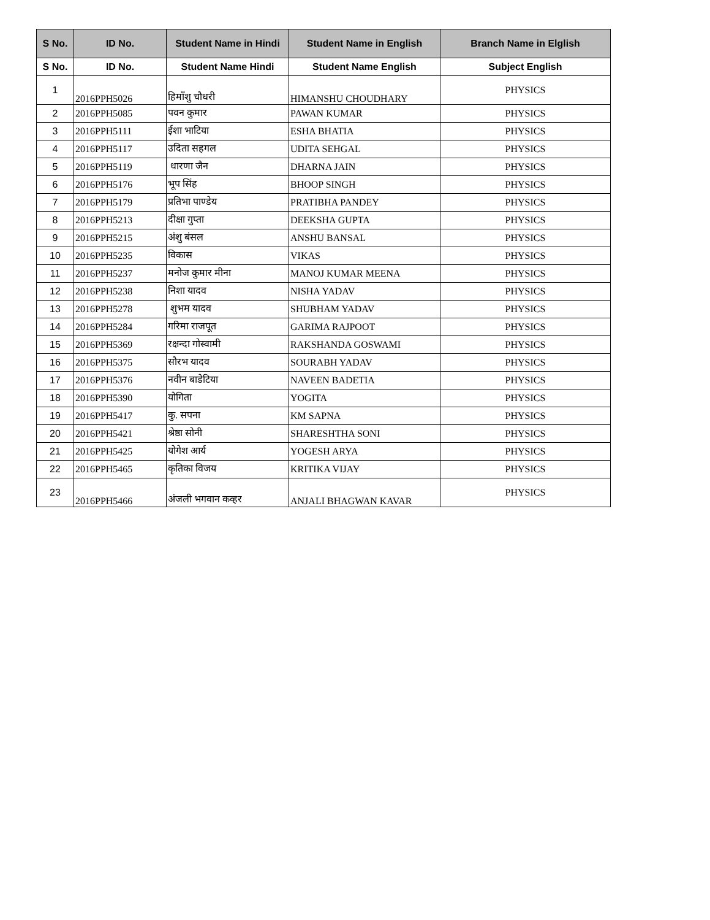| S No. | ID No. | Student Name in Hindi | Student Name in English | Branch Name in Elglish |
| --- | --- | --- | --- | --- |
| S No. | ID No. | Student Name Hindi | Student Name English | Subject English |
| 1 | 2016PPH5026 | हिमाँशु चौधरी | HIMANSHU CHOUDHARY | PHYSICS |
| 2 | 2016PPH5085 | पवन कुमार | PAWAN KUMAR | PHYSICS |
| 3 | 2016PPH5111 | ईशा भाटिया | ESHA BHATIA | PHYSICS |
| 4 | 2016PPH5117 | उदिता सहगल | UDITA SEHGAL | PHYSICS |
| 5 | 2016PPH5119 | धारणा जैन | DHARNA JAIN | PHYSICS |
| 6 | 2016PPH5176 | भूप सिंह | BHOOP SINGH | PHYSICS |
| 7 | 2016PPH5179 | प्रतिभा पाण्डेय | PRATIBHA PANDEY | PHYSICS |
| 8 | 2016PPH5213 | दीक्षा गुप्ता | DEEKSHA GUPTA | PHYSICS |
| 9 | 2016PPH5215 | अंशु बंसल | ANSHU BANSAL | PHYSICS |
| 10 | 2016PPH5235 | विकास | VIKAS | PHYSICS |
| 11 | 2016PPH5237 | मनोज कुमार मीना | MANOJ KUMAR MEENA | PHYSICS |
| 12 | 2016PPH5238 | निशा यादव | NISHA YADAV | PHYSICS |
| 13 | 2016PPH5278 | शुभम यादव | SHUBHAM YADAV | PHYSICS |
| 14 | 2016PPH5284 | गरिमा राजपूत | GARIMA RAJPOOT | PHYSICS |
| 15 | 2016PPH5369 | रक्षन्दा गोस्वामी | RAKSHANDA GOSWAMI | PHYSICS |
| 16 | 2016PPH5375 | सौरभ यादव | SOURABH YADAV | PHYSICS |
| 17 | 2016PPH5376 | नवीन बाडेटिया | NAVEEN BADETIA | PHYSICS |
| 18 | 2016PPH5390 | योगिता | YOGITA | PHYSICS |
| 19 | 2016PPH5417 | कु. सपना | KM SAPNA | PHYSICS |
| 20 | 2016PPH5421 | श्रेष्ठा सोनी | SHARESHTHA SONI | PHYSICS |
| 21 | 2016PPH5425 | योगेश आर्य | YOGESH ARYA | PHYSICS |
| 22 | 2016PPH5465 | कृतिका विजय | KRITIKA VIJAY | PHYSICS |
| 23 | 2016PPH5466 | अंजली भगवान कव्हर | ANJALI BHAGWAN KAVAR | PHYSICS |